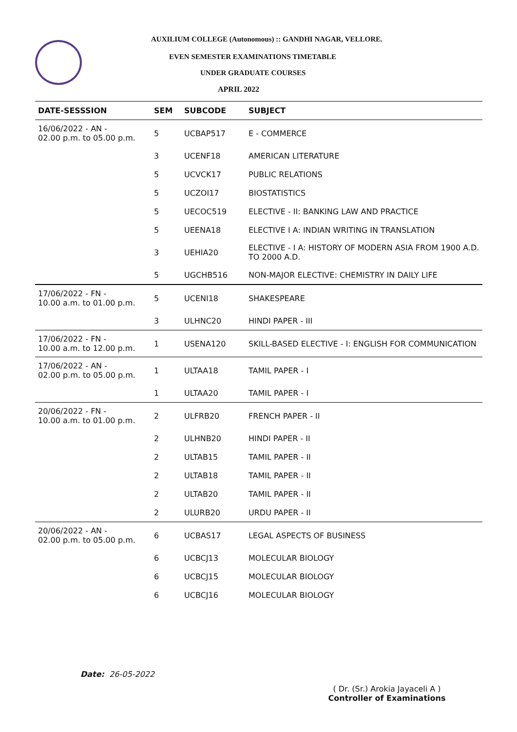AUXILIUM COLLEGE (Autonomous) :: GANDHI NAGAR, VELLORE.
EVEN SEMESTER EXAMINATIONS TIMETABLE
UNDER GRADUATE COURSES
APRIL 2022
| DATE-SESSSION | SEM | SUBCODE | SUBJECT |
| --- | --- | --- | --- |
| 16/06/2022 - AN - 02.00 p.m. to 05.00 p.m. | 5 | UCBAP517 | E - COMMERCE |
| | 3 | UCENF18 | AMERICAN LITERATURE |
| | 5 | UCVCK17 | PUBLIC RELATIONS |
| | 5 | UCZOI17 | BIOSTATISTICS |
| | 5 | UECOC519 | ELECTIVE - II: BANKING LAW AND PRACTICE |
| | 5 | UEENA18 | ELECTIVE I A: INDIAN WRITING IN TRANSLATION |
| | 3 | UEHIA20 | ELECTIVE - I A: HISTORY OF MODERN ASIA FROM 1900 A.D. TO 2000 A.D. |
| | 5 | UGCHB516 | NON-MAJOR ELECTIVE: CHEMISTRY IN DAILY LIFE |
| 17/06/2022 - FN - 10.00 a.m. to 01.00 p.m. | 5 | UCENI18 | SHAKESPEARE |
| | 3 | ULHNC20 | HINDI PAPER - III |
| 17/06/2022 - FN - 10.00 a.m. to 12.00 p.m. | 1 | USENA120 | SKILL-BASED ELECTIVE - I: ENGLISH FOR COMMUNICATION |
| 17/06/2022 - AN - 02.00 p.m. to 05.00 p.m. | 1 | ULTAA18 | TAMIL PAPER - I |
| | 1 | ULTAA20 | TAMIL PAPER - I |
| 20/06/2022 - FN - 10.00 a.m. to 01.00 p.m. | 2 | ULFRB20 | FRENCH PAPER - II |
| | 2 | ULHNB20 | HINDI PAPER - II |
| | 2 | ULTAB15 | TAMIL PAPER - II |
| | 2 | ULTAB18 | TAMIL PAPER - II |
| | 2 | ULTAB20 | TAMIL PAPER - II |
| | 2 | ULURB20 | URDU PAPER - II |
| 20/06/2022 - AN - 02.00 p.m. to 05.00 p.m. | 6 | UCBAS17 | LEGAL ASPECTS OF BUSINESS |
| | 6 | UCBCJ13 | MOLECULAR BIOLOGY |
| | 6 | UCBCJ15 | MOLECULAR BIOLOGY |
| | 6 | UCBCJ16 | MOLECULAR BIOLOGY |
Date: 26-05-2022
( Dr. (Sr.) Arokia Jayaceli A )
Controller of Examinations